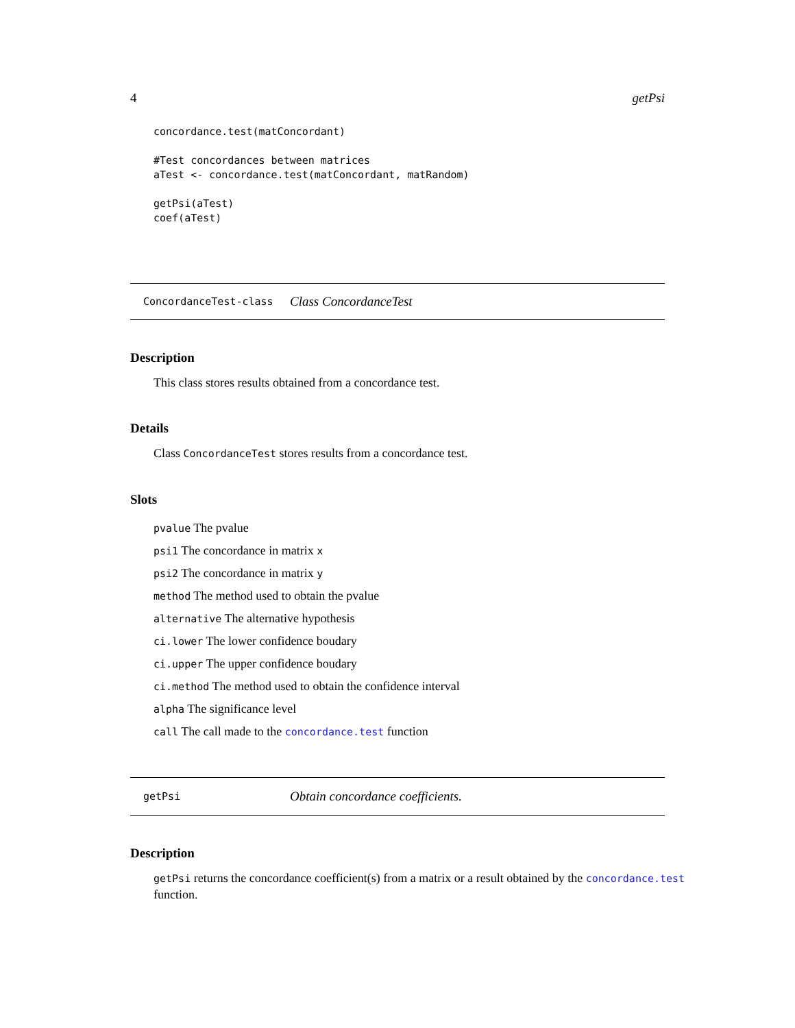4 getPsi
concordance.test(matConcordant)

#Test concordances between matrices
aTest <- concordance.test(matConcordant, matRandom)

getPsi(aTest)
coef(aTest)
ConcordanceTest-class Class ConcordanceTest
Description
This class stores results obtained from a concordance test.
Details
Class ConcordanceTest stores results from a concordance test.
Slots
pvalue The pvalue
psi1 The concordance in matrix x
psi2 The concordance in matrix y
method The method used to obtain the pvalue
alternative The alternative hypothesis
ci.lower The lower confidence boudary
ci.upper The upper confidence boudary
ci.method The method used to obtain the confidence interval
alpha The significance level
call The call made to the concordance.test function
getPsi Obtain concordance coefficients.
Description
getPsi returns the concordance coefficient(s) from a matrix or a result obtained by the concordance.test function.